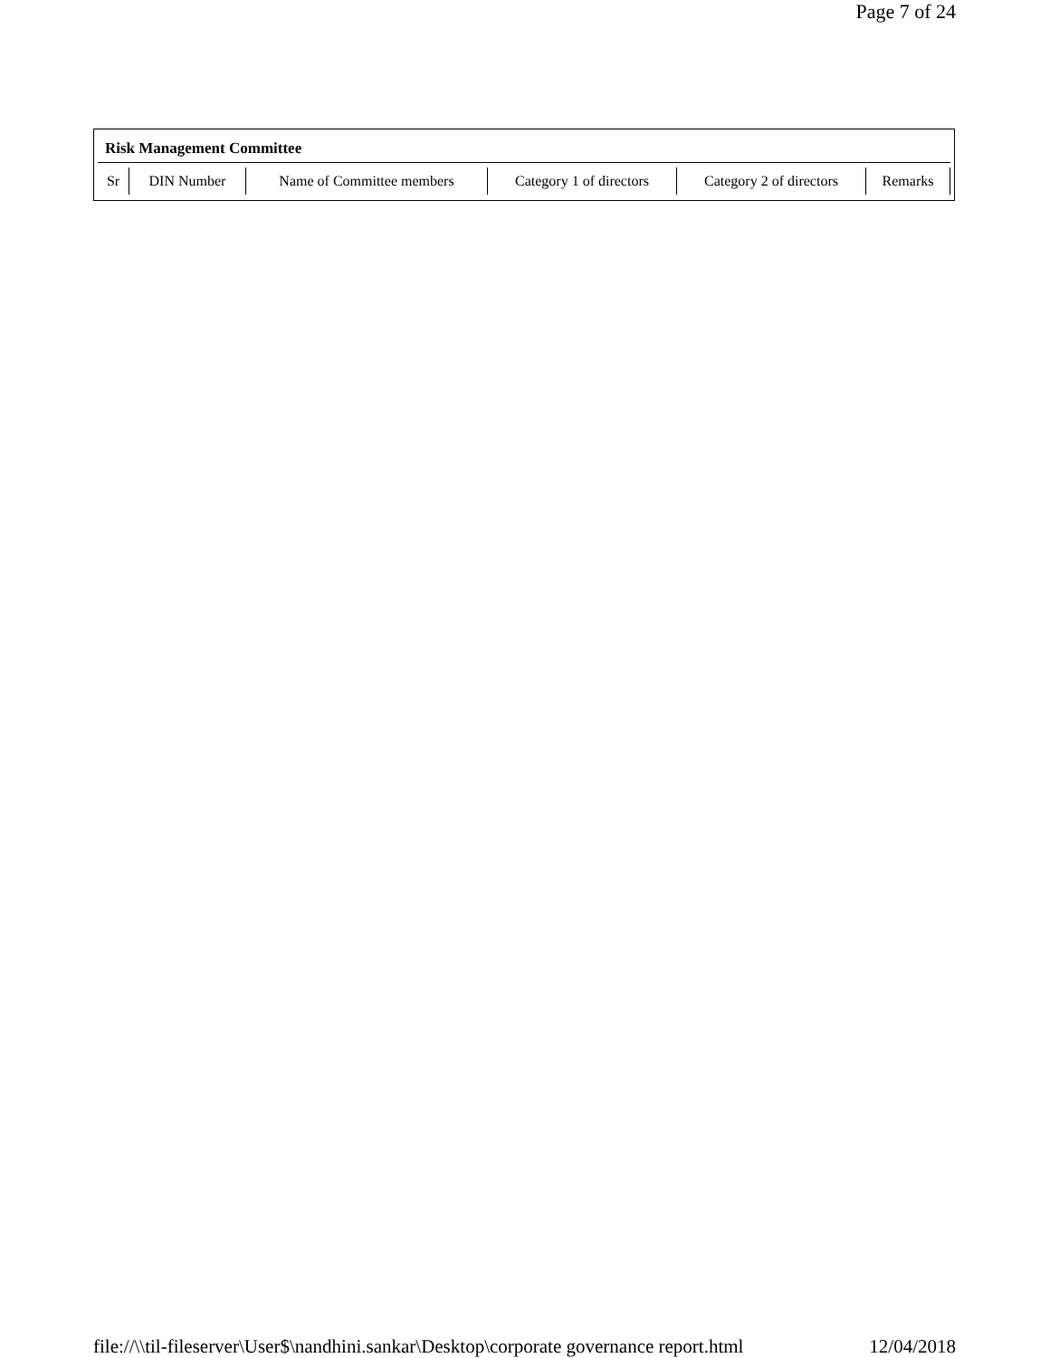Page 7 of 24
Risk Management Committee
| Sr | DIN Number | Name of Committee members | Category 1 of directors | Category 2 of directors | Remarks |
file://\\til-fileserver\User$\nandhini.sankar\Desktop\corporate governance report.html 12/04/2018